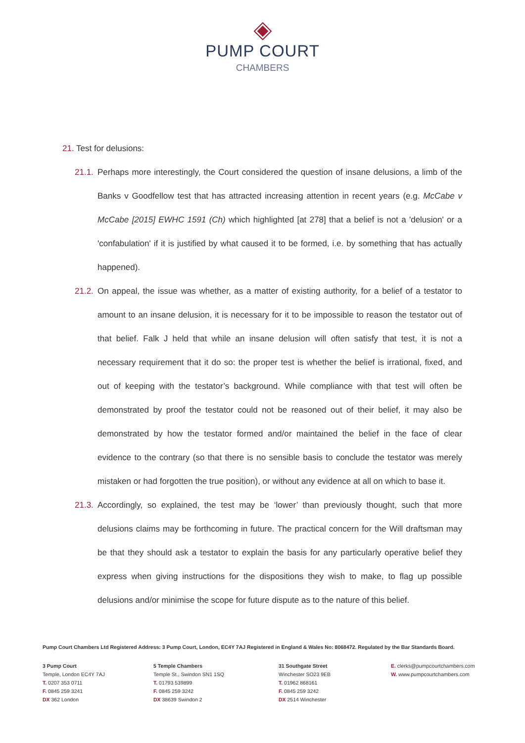PUMP COURT
CHAMBERS
21. Test for delusions:
21.1.
Perhaps more interestingly, the Court considered the question of insane delusions, a limb of the Banks v Goodfellow test that has attracted increasing attention in recent years (e.g. McCabe v McCabe [2015] EWHC 1591 (Ch) which highlighted [at 278] that a belief is not a 'delusion' or a 'confabulation' if it is justified by what caused it to be formed, i.e. by something that has actually happened).
21.2.
On appeal, the issue was whether, as a matter of existing authority, for a belief of a testator to amount to an insane delusion, it is necessary for it to be impossible to reason the testator out of that belief. Falk J held that while an insane delusion will often satisfy that test, it is not a necessary requirement that it do so: the proper test is whether the belief is irrational, fixed, and out of keeping with the testator’s background. While compliance with that test will often be demonstrated by proof the testator could not be reasoned out of their belief, it may also be demonstrated by how the testator formed and/or maintained the belief in the face of clear evidence to the contrary (so that there is no sensible basis to conclude the testator was merely mistaken or had forgotten the true position), or without any evidence at all on which to base it.
21.3.
Accordingly, so explained, the test may be ‘lower’ than previously thought, such that more delusions claims may be forthcoming in future. The practical concern for the Will draftsman may be that they should ask a testator to explain the basis for any particularly operative belief they express when giving instructions for the dispositions they wish to make, to flag up possible delusions and/or minimise the scope for future dispute as to the nature of this belief.
Pump Court Chambers Ltd Registered Address: 3 Pump Court, London, EC4Y 7AJ Registered in England & Wales No: 8068472. Regulated by the Bar Standards Board.
3 Pump Court
Temple, London EC4Y 7AJ
T. 0207 353 0711
F. 0845 259 3241
DX 362 London
5 Temple Chambers
Temple St., Swindon SN1 1SQ
T. 01793 539899
F. 0845 259 3242
DX 38639 Swindon 2
31 Southgate Street
Winchester SO23 9EB
T. 01962 868161
F. 0845 259 3242
DX 2514 Winchester
E. clerks@pumpcourtchambers.com
W. www.pumpcourtchambers.com